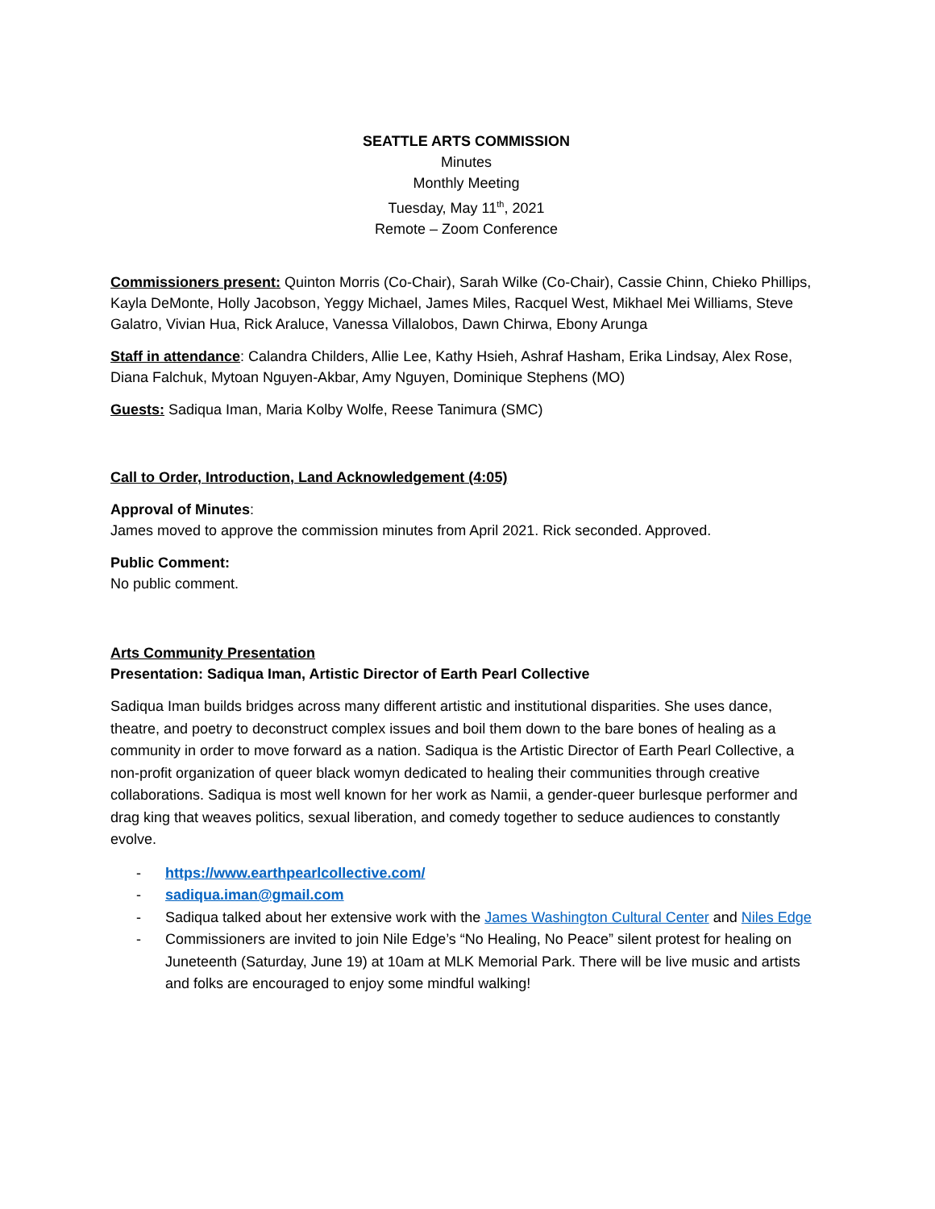SEATTLE ARTS COMMISSION
Minutes
Monthly Meeting
Tuesday, May 11<sup>th</sup>, 2021
Remote – Zoom Conference
Commissioners present: Quinton Morris (Co-Chair), Sarah Wilke (Co-Chair), Cassie Chinn, Chieko Phillips, Kayla DeMonte, Holly Jacobson, Yeggy Michael, James Miles, Racquel West, Mikhael Mei Williams, Steve Galatro, Vivian Hua, Rick Araluce, Vanessa Villalobos, Dawn Chirwa, Ebony Arunga
Staff in attendance: Calandra Childers, Allie Lee, Kathy Hsieh, Ashraf Hasham, Erika Lindsay, Alex Rose, Diana Falchuk, Mytoan Nguyen-Akbar, Amy Nguyen, Dominique Stephens (MO)
Guests: Sadiqua Iman, Maria Kolby Wolfe, Reese Tanimura (SMC)
Call to Order, Introduction, Land Acknowledgement (4:05)
Approval of Minutes:
James moved to approve the commission minutes from April 2021. Rick seconded. Approved.
Public Comment:
No public comment.
Arts Community Presentation
Presentation: Sadiqua Iman, Artistic Director of Earth Pearl Collective
Sadiqua Iman builds bridges across many different artistic and institutional disparities. She uses dance, theatre, and poetry to deconstruct complex issues and boil them down to the bare bones of healing as a community in order to move forward as a nation. Sadiqua is the Artistic Director of Earth Pearl Collective, a non-profit organization of queer black womyn dedicated to healing their communities through creative collaborations. Sadiqua is most well known for her work as Namii, a gender-queer burlesque performer and drag king that weaves politics, sexual liberation, and comedy together to seduce audiences to constantly evolve.
- https://www.earthpearlcollective.com/
- sadiqua.iman@gmail.com
- Sadiqua talked about her extensive work with the James Washington Cultural Center and Niles Edge
- Commissioners are invited to join Nile Edge’s “No Healing, No Peace” silent protest for healing on Juneteenth (Saturday, June 19) at 10am at MLK Memorial Park. There will be live music and artists and folks are encouraged to enjoy some mindful walking!